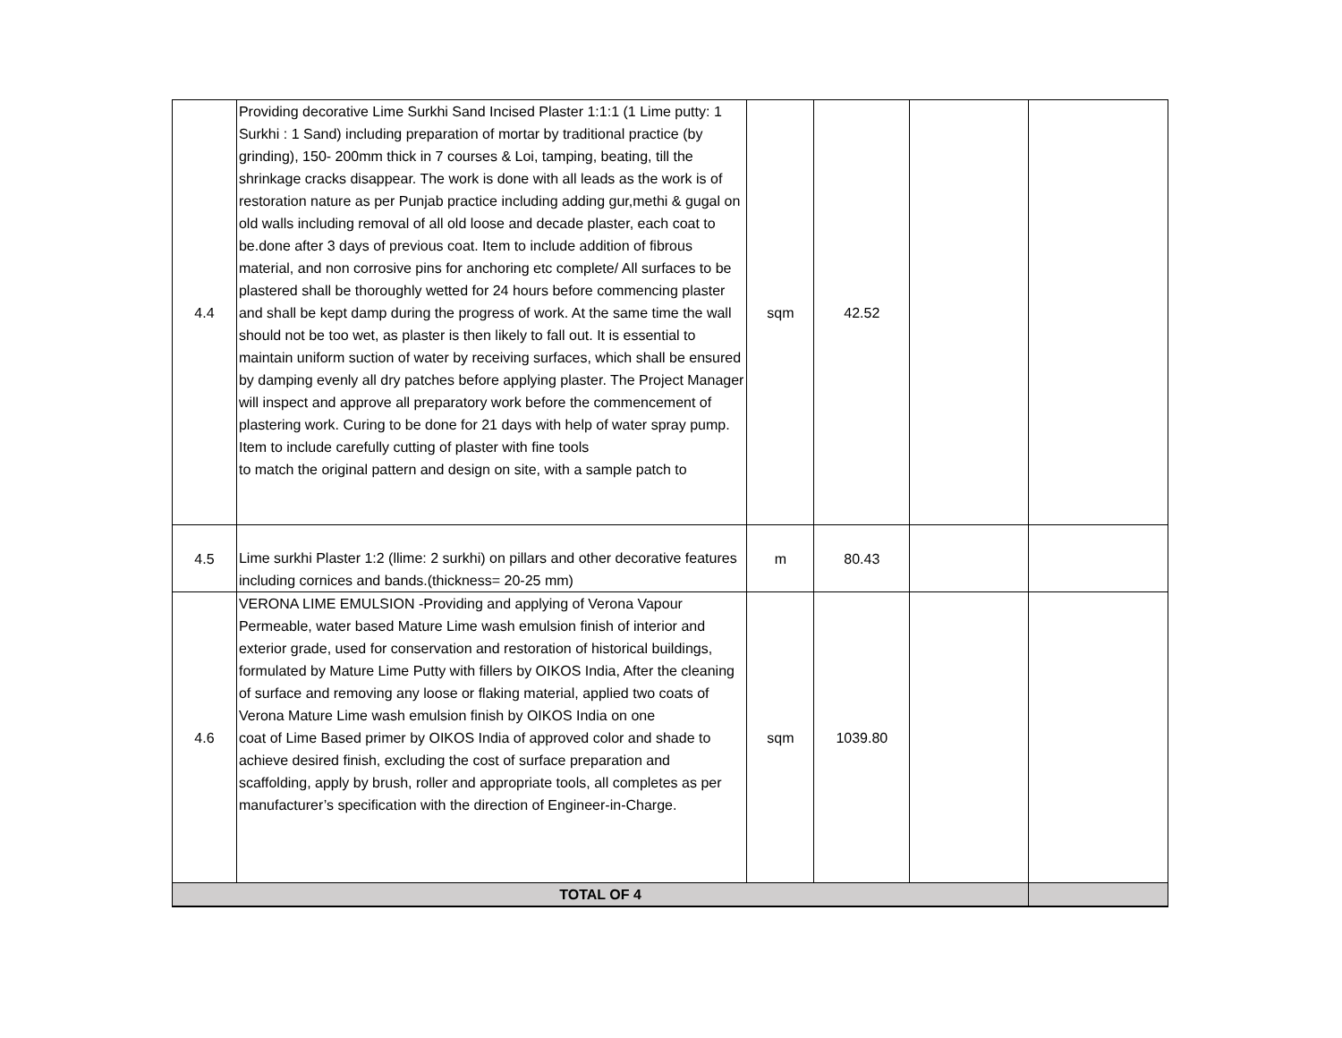| 4.4 | Providing decorative Lime Surkhi Sand Incised Plaster 1:1:1 (1 Lime putty: 1 Surkhi : 1 Sand) including preparation of mortar by traditional practice (by grinding), 150- 200mm thick in 7 courses & Loi, tamping, beating, till the shrinkage cracks disappear. The work is done with all leads as the work is of restoration nature as per Punjab practice including adding gur,methi & gugal on old walls including removal of all old loose and decade plaster, each coat to be.done after 3 days of previous coat. Item to include addition of fibrous material, and non corrosive pins for anchoring etc complete/ All surfaces to be plastered shall be thoroughly wetted for 24 hours before commencing plaster and shall be kept damp during the progress of work. At the same time the wall should not be too wet, as plaster is then likely to fall out. It is essential to maintain uniform suction of water by receiving surfaces, which shall be ensured by damping evenly all dry patches before applying plaster. The Project Manager will inspect and approve all preparatory work before the commencement of plastering work. Curing to be done for 21 days with help of water spray pump. Item to include carefully cutting of plaster with fine tools to match the original pattern and design on site, with a sample patch to | sqm | 42.52 | | |
| 4.5 | Lime surkhi Plaster 1:2 (llime: 2 surkhi) on pillars and other decorative features including cornices and bands.(thickness= 20-25 mm) | m | 80.43 | | |
| 4.6 | VERONA LIME EMULSION -Providing and applying of Verona Vapour Permeable, water based Mature Lime wash emulsion finish of interior and exterior grade, used for conservation and restoration of historical buildings, formulated by Mature Lime Putty with fillers by OIKOS India, After the cleaning of surface and removing any loose or flaking material, applied two coats of Verona Mature Lime wash emulsion finish by OIKOS India on one coat of Lime Based primer by OIKOS India of approved color and shade to achieve desired finish, excluding the cost of surface preparation and scaffolding, apply by brush, roller and appropriate tools, all completes as per manufacturer’s specification with the direction of Engineer-in-Charge. | sqm | 1039.80 | | |
| TOTAL OF 4 | | | | | |